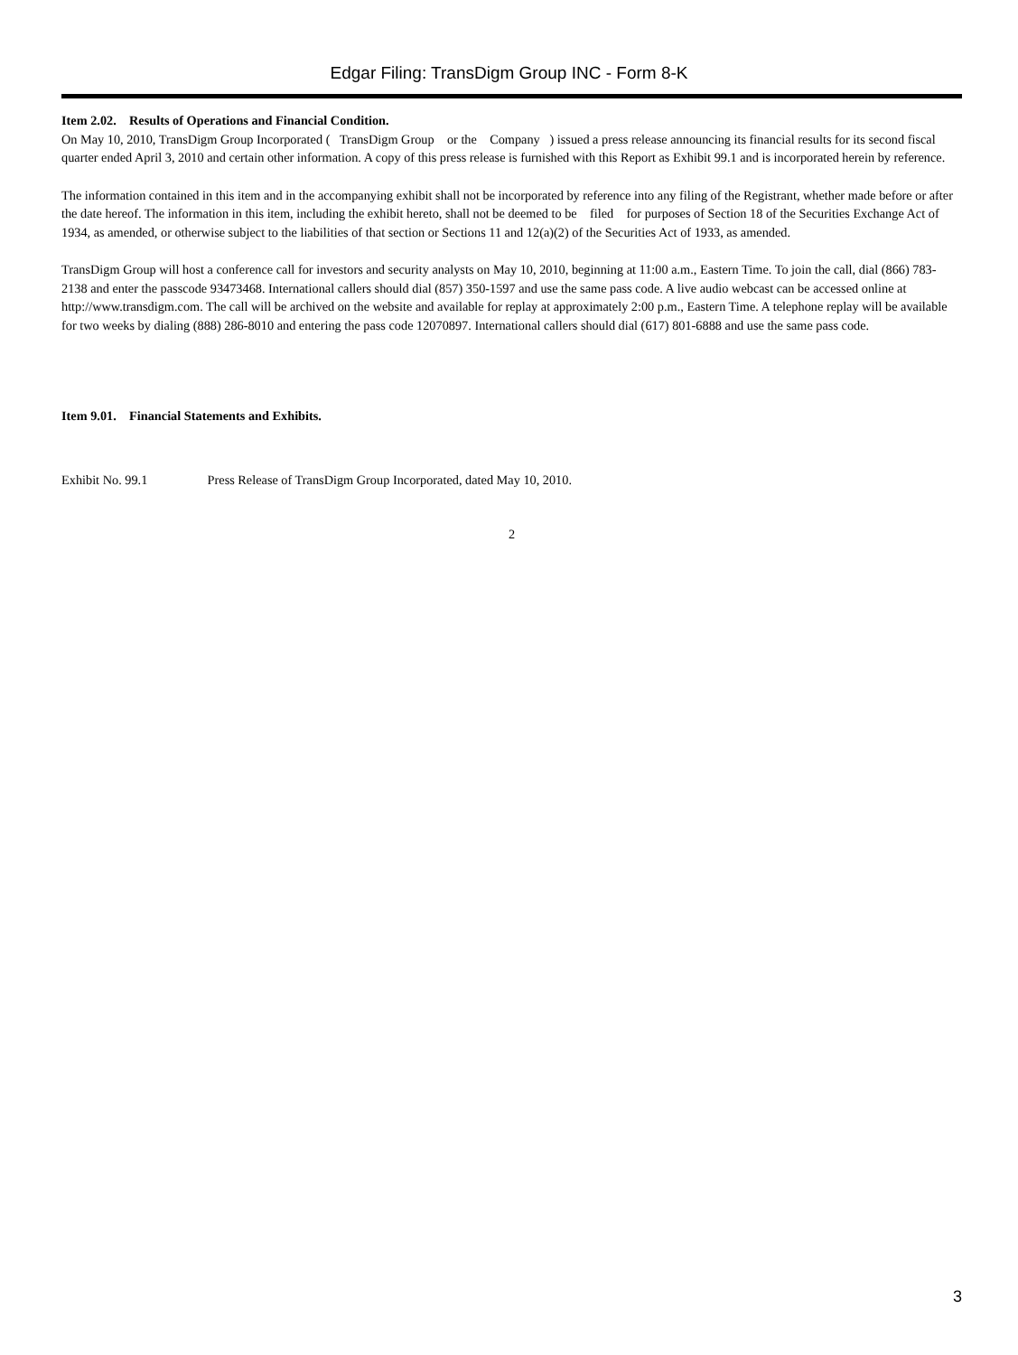Edgar Filing: TransDigm Group INC - Form 8-K
Item 2.02. Results of Operations and Financial Condition.
On May 10, 2010, TransDigm Group Incorporated ( TransDigm Group or the Company ) issued a press release announcing its financial results for its second fiscal quarter ended April 3, 2010 and certain other information. A copy of this press release is furnished with this Report as Exhibit 99.1 and is incorporated herein by reference.
The information contained in this item and in the accompanying exhibit shall not be incorporated by reference into any filing of the Registrant, whether made before or after the date hereof. The information in this item, including the exhibit hereto, shall not be deemed to be filed for purposes of Section 18 of the Securities Exchange Act of 1934, as amended, or otherwise subject to the liabilities of that section or Sections 11 and 12(a)(2) of the Securities Act of 1933, as amended.
TransDigm Group will host a conference call for investors and security analysts on May 10, 2010, beginning at 11:00 a.m., Eastern Time. To join the call, dial (866) 783-2138 and enter the passcode 93473468. International callers should dial (857) 350-1597 and use the same pass code. A live audio webcast can be accessed online at http://www.transdigm.com. The call will be archived on the website and available for replay at approximately 2:00 p.m., Eastern Time. A telephone replay will be available for two weeks by dialing (888) 286-8010 and entering the pass code 12070897. International callers should dial (617) 801-6888 and use the same pass code.
Item 9.01. Financial Statements and Exhibits.
Exhibit No. 99.1 Press Release of TransDigm Group Incorporated, dated May 10, 2010.
2
3